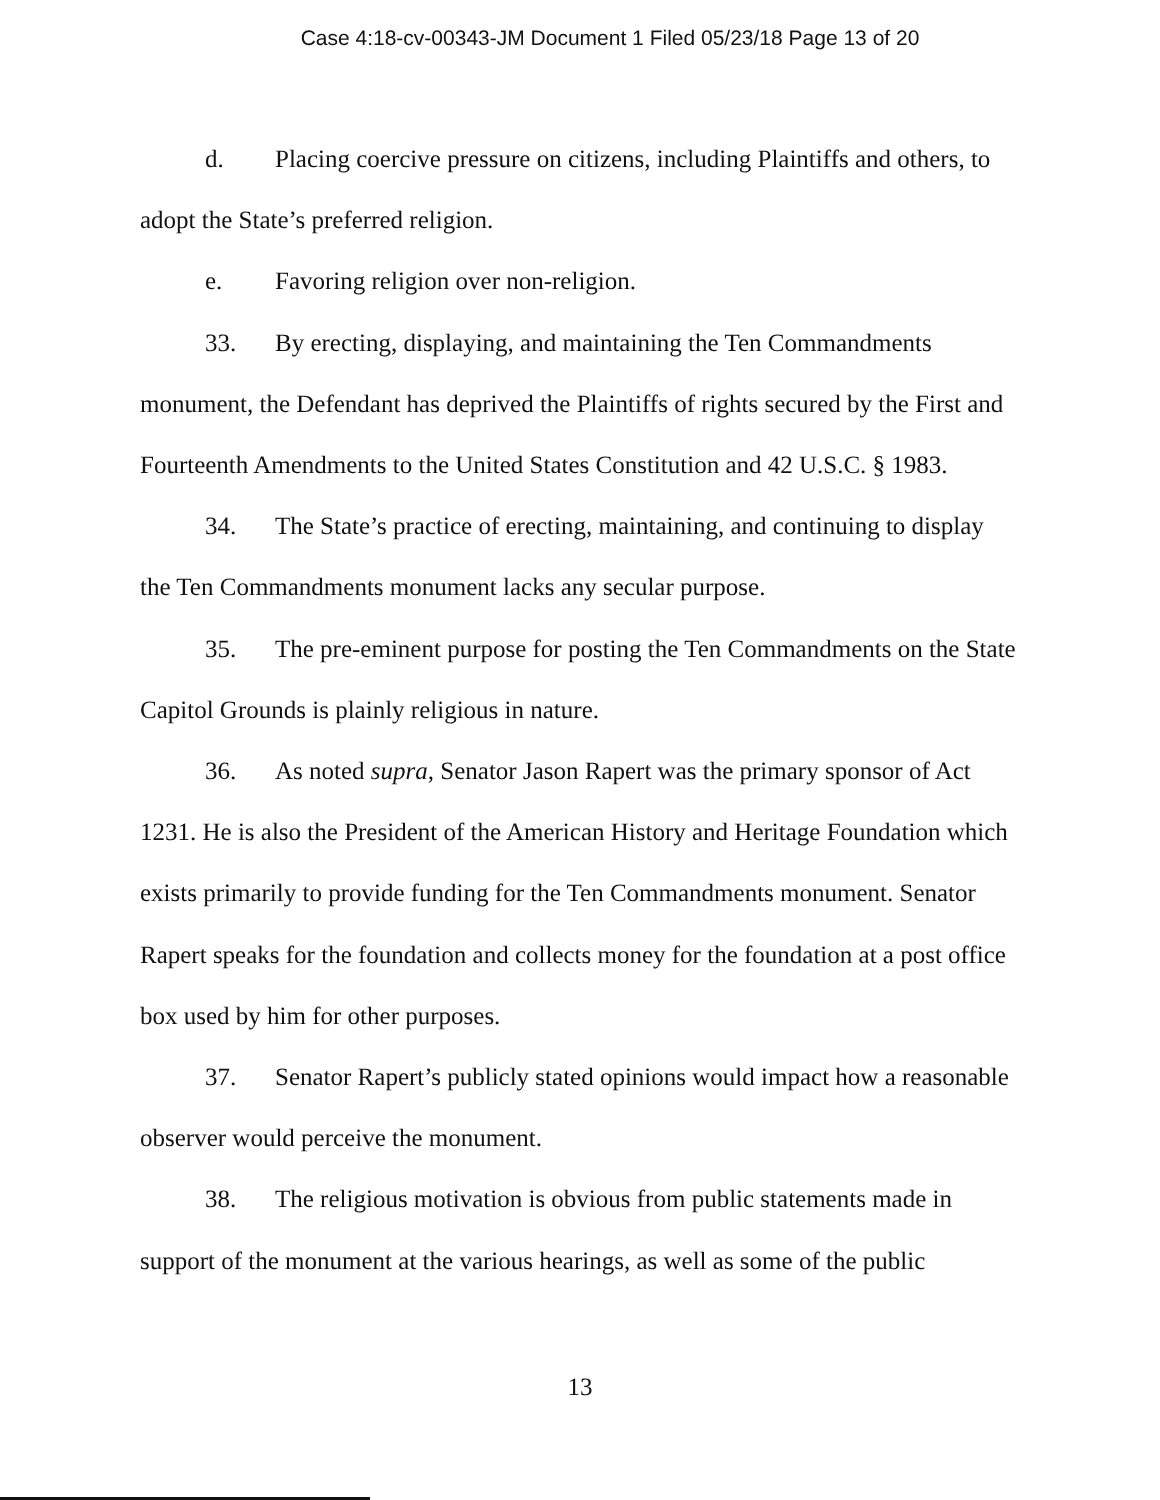Case 4:18-cv-00343-JM Document 1 Filed 05/23/18 Page 13 of 20
d. Placing coercive pressure on citizens, including Plaintiffs and others, to adopt the State’s preferred religion.
e. Favoring religion over non-religion.
33. By erecting, displaying, and maintaining the Ten Commandments monument, the Defendant has deprived the Plaintiffs of rights secured by the First and Fourteenth Amendments to the United States Constitution and 42 U.S.C. § 1983.
34. The State’s practice of erecting, maintaining, and continuing to display the Ten Commandments monument lacks any secular purpose.
35. The pre-eminent purpose for posting the Ten Commandments on the State Capitol Grounds is plainly religious in nature.
36. As noted supra, Senator Jason Rapert was the primary sponsor of Act 1231. He is also the President of the American History and Heritage Foundation which exists primarily to provide funding for the Ten Commandments monument. Senator Rapert speaks for the foundation and collects money for the foundation at a post office box used by him for other purposes.
37. Senator Rapert’s publicly stated opinions would impact how a reasonable observer would perceive the monument.
38. The religious motivation is obvious from public statements made in support of the monument at the various hearings, as well as some of the public
13